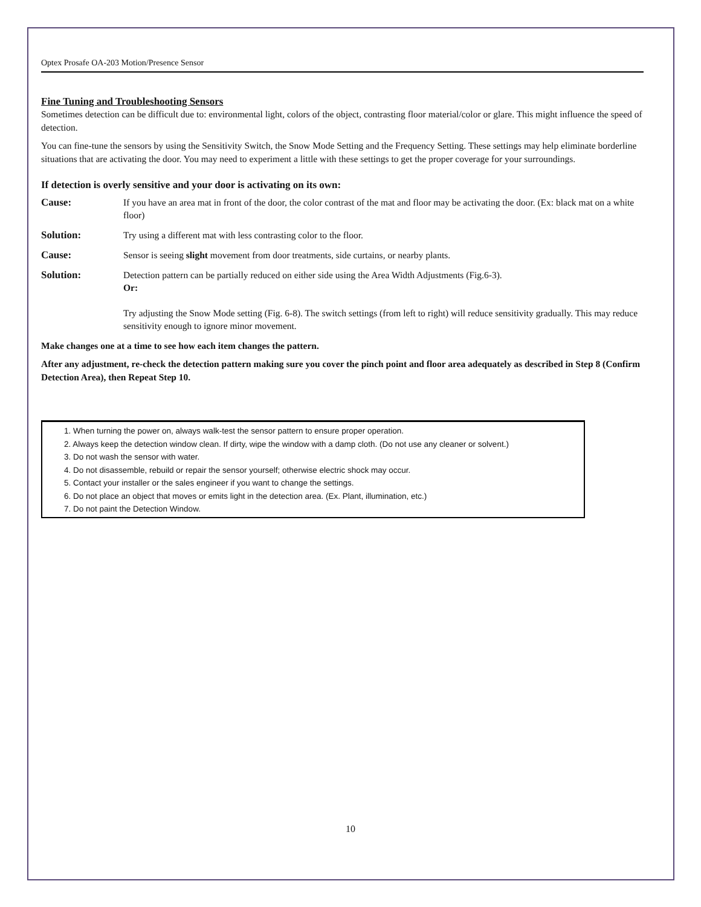Optex Prosafe OA-203 Motion/Presence Sensor
Fine Tuning and Troubleshooting Sensors
Sometimes detection can be difficult due to: environmental light, colors of the object, contrasting floor material/color or glare. This might influence the speed of detection.
You can fine-tune the sensors by using the Sensitivity Switch, the Snow Mode Setting and the Frequency Setting. These settings may help eliminate borderline situations that are activating the door. You may need to experiment a little with these settings to get the proper coverage for your surroundings.
If detection is overly sensitive and your door is activating on its own:
Cause: If you have an area mat in front of the door, the color contrast of the mat and floor may be activating the door. (Ex: black mat on a white floor)
Solution: Try using a different mat with less contrasting color to the floor.
Cause: Sensor is seeing slight movement from door treatments, side curtains, or nearby plants.
Solution: Detection pattern can be partially reduced on either side using the Area Width Adjustments (Fig.6-3).
Or:
Try adjusting the Snow Mode setting (Fig. 6-8). The switch settings (from left to right) will reduce sensitivity gradually. This may reduce sensitivity enough to ignore minor movement.
Make changes one at a time to see how each item changes the pattern.
After any adjustment, re-check the detection pattern making sure you cover the pinch point and floor area adequately as described in Step 8 (Confirm Detection Area), then Repeat Step 10.
1. When turning the power on, always walk-test the sensor pattern to ensure proper operation.
2. Always keep the detection window clean. If dirty, wipe the window with a damp cloth. (Do not use any cleaner or solvent.)
3. Do not wash the sensor with water.
4. Do not disassemble, rebuild or repair the sensor yourself; otherwise electric shock may occur.
5. Contact your installer or the sales engineer if you want to change the settings.
6. Do not place an object that moves or emits light in the detection area. (Ex. Plant, illumination, etc.)
7. Do not paint the Detection Window.
10